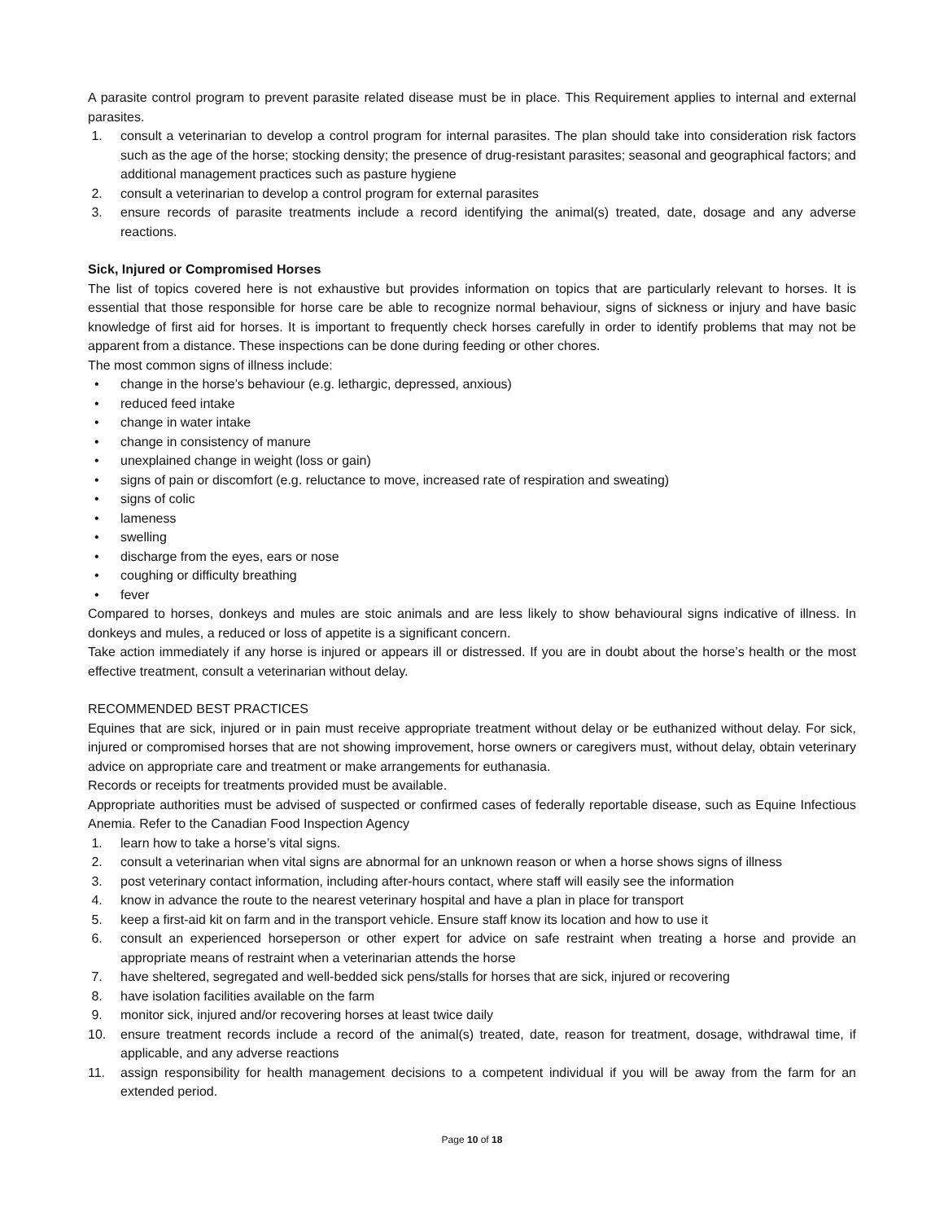A parasite control program to prevent parasite related disease must be in place. This Requirement applies to internal and external parasites.
1. consult a veterinarian to develop a control program for internal parasites. The plan should take into consideration risk factors such as the age of the horse; stocking density; the presence of drug-resistant parasites; seasonal and geographical factors; and additional management practices such as pasture hygiene
2. consult a veterinarian to develop a control program for external parasites
3. ensure records of parasite treatments include a record identifying the animal(s) treated, date, dosage and any adverse reactions.
Sick, Injured or Compromised Horses
The list of topics covered here is not exhaustive but provides information on topics that are particularly relevant to horses. It is essential that those responsible for horse care be able to recognize normal behaviour, signs of sickness or injury and have basic knowledge of first aid for horses. It is important to frequently check horses carefully in order to identify problems that may not be apparent from a distance. These inspections can be done during feeding or other chores.
The most common signs of illness include:
• change in the horse’s behaviour (e.g. lethargic, depressed, anxious)
• reduced feed intake
• change in water intake
• change in consistency of manure
• unexplained change in weight (loss or gain)
• signs of pain or discomfort (e.g. reluctance to move, increased rate of respiration and sweating)
• signs of colic
• lameness
• swelling
• discharge from the eyes, ears or nose
• coughing or difficulty breathing
• fever
Compared to horses, donkeys and mules are stoic animals and are less likely to show behavioural signs indicative of illness. In donkeys and mules, a reduced or loss of appetite is a significant concern.
Take action immediately if any horse is injured or appears ill or distressed. If you are in doubt about the horse’s health or the most effective treatment, consult a veterinarian without delay.
RECOMMENDED BEST PRACTICES
Equines that are sick, injured or in pain must receive appropriate treatment without delay or be euthanized without delay. For sick, injured or compromised horses that are not showing improvement, horse owners or caregivers must, without delay, obtain veterinary advice on appropriate care and treatment or make arrangements for euthanasia.
Records or receipts for treatments provided must be available.
Appropriate authorities must be advised of suspected or confirmed cases of federally reportable disease, such as Equine Infectious Anemia. Refer to the Canadian Food Inspection Agency
1. learn how to take a horse’s vital signs.
2. consult a veterinarian when vital signs are abnormal for an unknown reason or when a horse shows signs of illness
3. post veterinary contact information, including after-hours contact, where staff will easily see the information
4. know in advance the route to the nearest veterinary hospital and have a plan in place for transport
5. keep a first-aid kit on farm and in the transport vehicle. Ensure staff know its location and how to use it
6. consult an experienced horseperson or other expert for advice on safe restraint when treating a horse and provide an appropriate means of restraint when a veterinarian attends the horse
7. have sheltered, segregated and well-bedded sick pens/stalls for horses that are sick, injured or recovering
8. have isolation facilities available on the farm
9. monitor sick, injured and/or recovering horses at least twice daily
10. ensure treatment records include a record of the animal(s) treated, date, reason for treatment, dosage, withdrawal time, if applicable, and any adverse reactions
11. assign responsibility for health management decisions to a competent individual if you will be away from the farm for an extended period.
Page 10 of 18